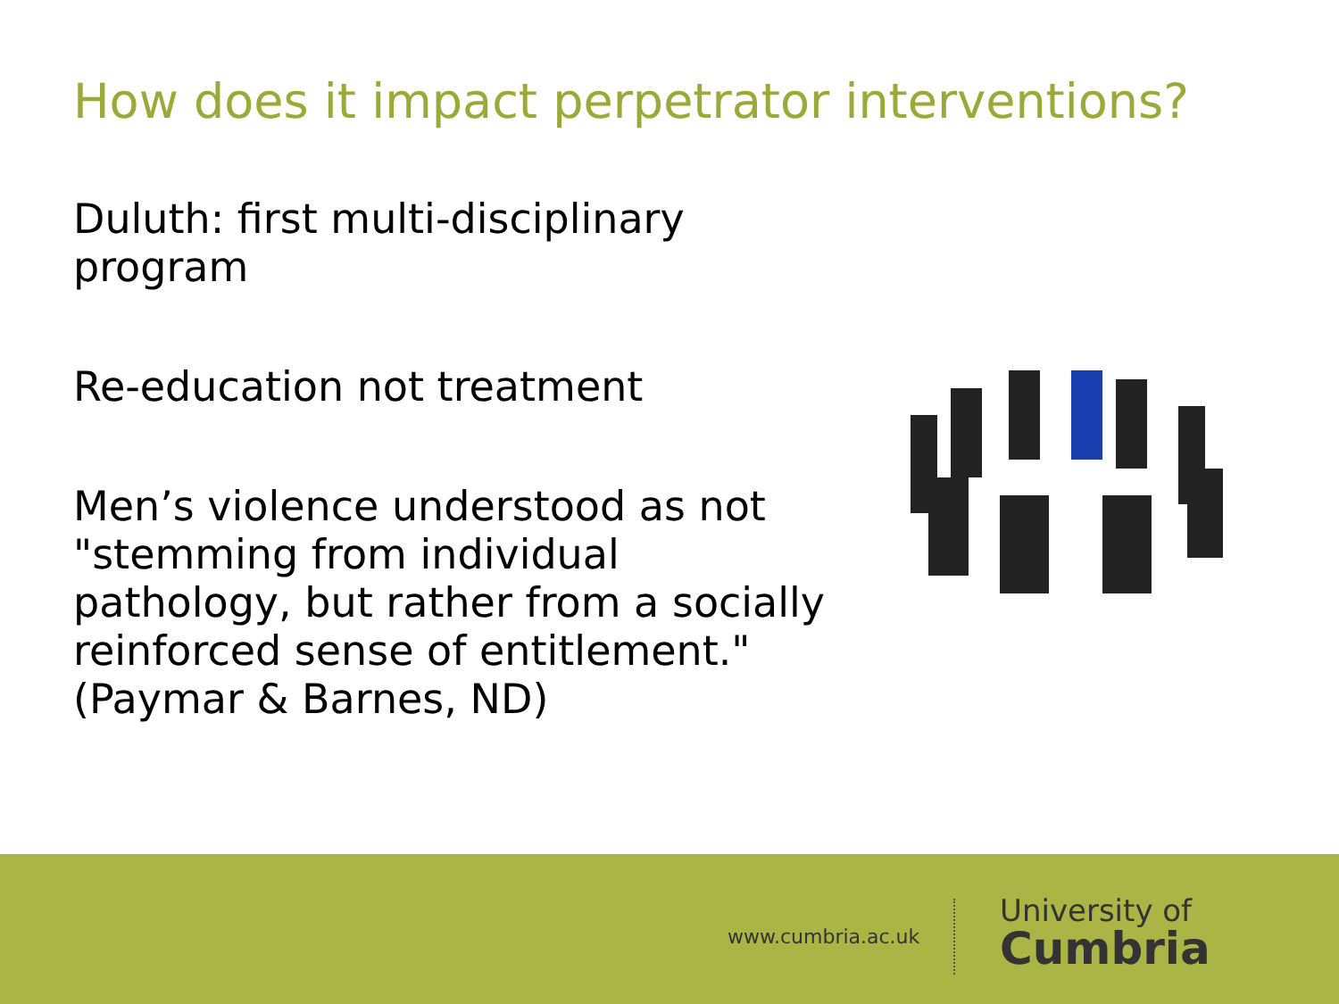How does it impact perpetrator interventions?
Duluth: first multi-disciplinary program
Re-education not treatment
Men’s violence understood as not "stemming from individual pathology, but rather from a socially reinforced sense of entitlement." (Paymar & Barnes, ND)
www.cumbria.ac.uk
University of
Cumbria